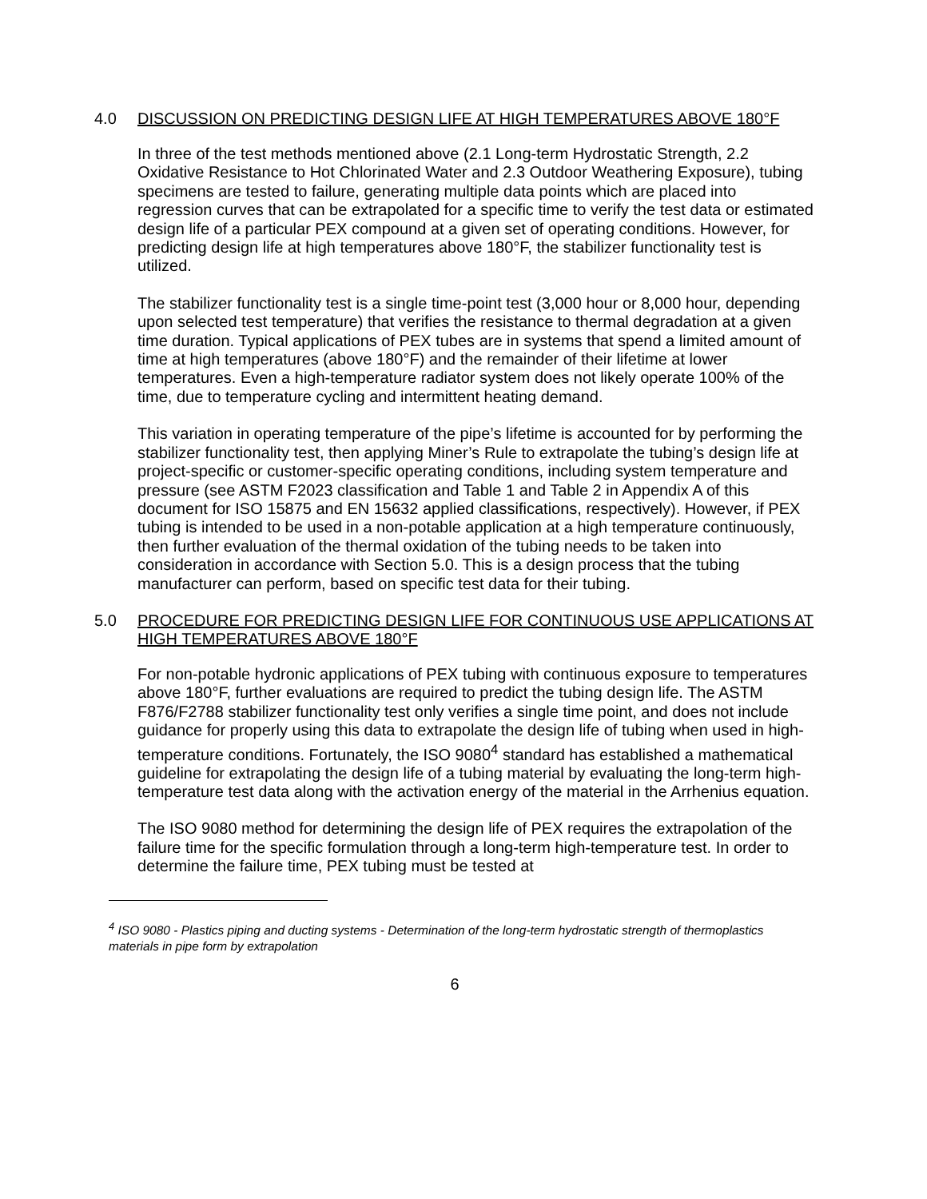4.0 DISCUSSION ON PREDICTING DESIGN LIFE AT HIGH TEMPERATURES ABOVE 180°F
In three of the test methods mentioned above (2.1 Long-term Hydrostatic Strength, 2.2 Oxidative Resistance to Hot Chlorinated Water and 2.3 Outdoor Weathering Exposure), tubing specimens are tested to failure, generating multiple data points which are placed into regression curves that can be extrapolated for a specific time to verify the test data or estimated design life of a particular PEX compound at a given set of operating conditions. However, for predicting design life at high temperatures above 180°F, the stabilizer functionality test is utilized.
The stabilizer functionality test is a single time-point test (3,000 hour or 8,000 hour, depending upon selected test temperature) that verifies the resistance to thermal degradation at a given time duration. Typical applications of PEX tubes are in systems that spend a limited amount of time at high temperatures (above 180°F) and the remainder of their lifetime at lower temperatures. Even a high-temperature radiator system does not likely operate 100% of the time, due to temperature cycling and intermittent heating demand.
This variation in operating temperature of the pipe’s lifetime is accounted for by performing the stabilizer functionality test, then applying Miner’s Rule to extrapolate the tubing’s design life at project-specific or customer-specific operating conditions, including system temperature and pressure (see ASTM F2023 classification and Table 1 and Table 2 in Appendix A of this document for ISO 15875 and EN 15632 applied classifications, respectively). However, if PEX tubing is intended to be used in a non-potable application at a high temperature continuously, then further evaluation of the thermal oxidation of the tubing needs to be taken into consideration in accordance with Section 5.0. This is a design process that the tubing manufacturer can perform, based on specific test data for their tubing.
5.0 PROCEDURE FOR PREDICTING DESIGN LIFE FOR CONTINUOUS USE APPLICATIONS AT HIGH TEMPERATURES ABOVE 180°F
For non-potable hydronic applications of PEX tubing with continuous exposure to temperatures above 180°F, further evaluations are required to predict the tubing design life. The ASTM F876/F2788 stabilizer functionality test only verifies a single time point, and does not include guidance for properly using this data to extrapolate the design life of tubing when used in high-temperature conditions. Fortunately, the ISO 9080<sup>4</sup> standard has established a mathematical guideline for extrapolating the design life of a tubing material by evaluating the long-term high-temperature test data along with the activation energy of the material in the Arrhenius equation.
The ISO 9080 method for determining the design life of PEX requires the extrapolation of the failure time for the specific formulation through a long-term high-temperature test. In order to determine the failure time, PEX tubing must be tested at
<sup>4</sup> ISO 9080 - Plastics piping and ducting systems - Determination of the long-term hydrostatic strength of thermoplastics materials in pipe form by extrapolation
6